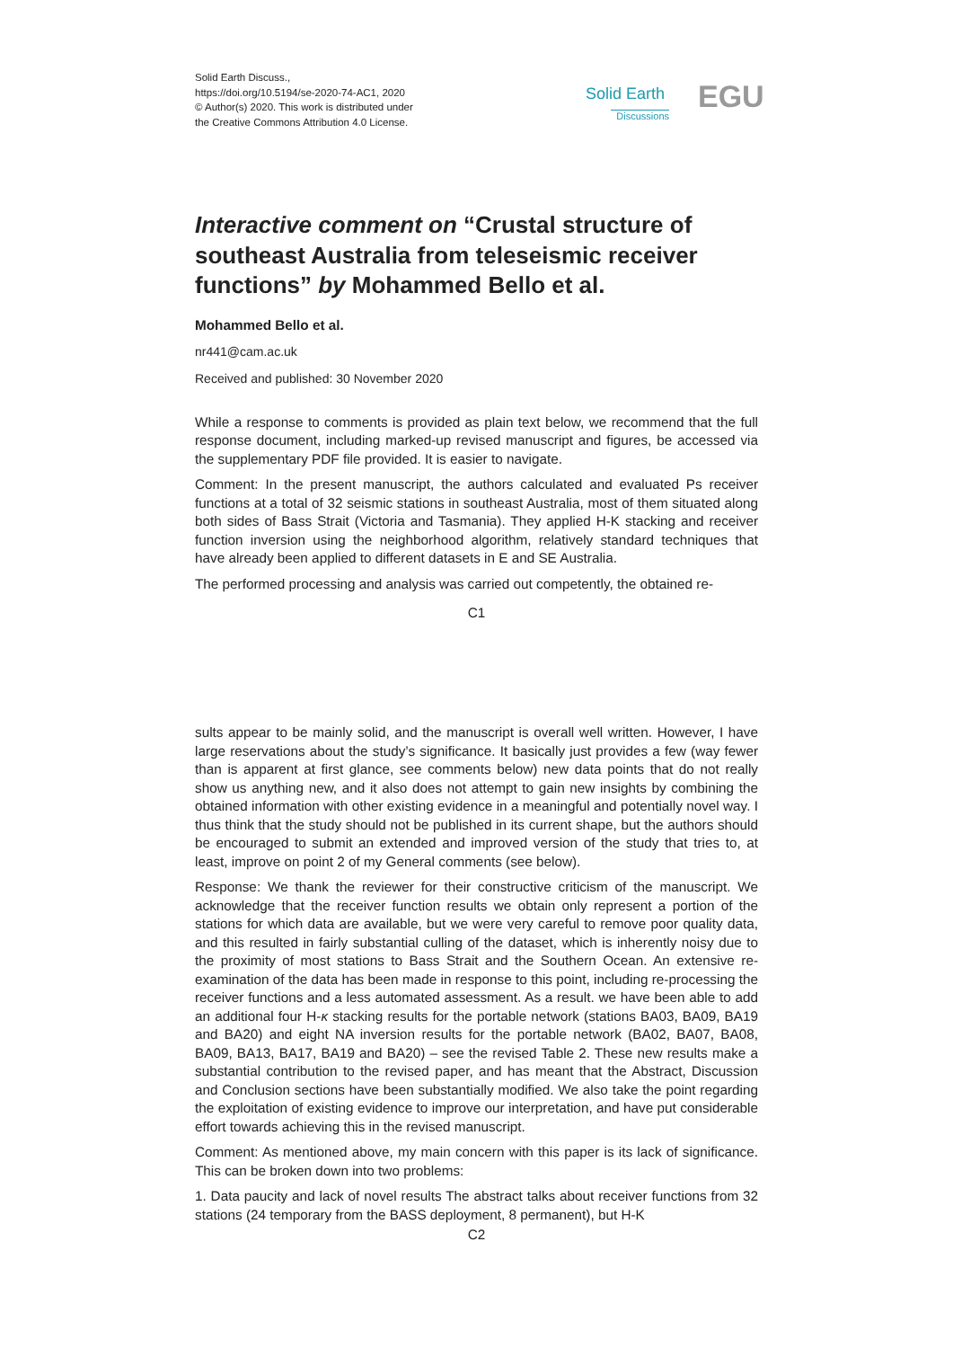Solid Earth Discuss.,
https://doi.org/10.5194/se-2020-74-AC1, 2020
© Author(s) 2020. This work is distributed under
the Creative Commons Attribution 4.0 License.
Solid Earth
Discussions
EGU
Interactive comment on “Crustal structure of southeast Australia from teleseismic receiver functions” by Mohammed Bello et al.
Mohammed Bello et al.
nr441@cam.ac.uk
Received and published: 30 November 2020
While a response to comments is provided as plain text below, we recommend that the full response document, including marked-up revised manuscript and figures, be accessed via the supplementary PDF file provided. It is easier to navigate.
Comment: In the present manuscript, the authors calculated and evaluated Ps receiver functions at a total of 32 seismic stations in southeast Australia, most of them situated along both sides of Bass Strait (Victoria and Tasmania). They applied H-K stacking and receiver function inversion using the neighborhood algorithm, relatively standard techniques that have already been applied to different datasets in E and SE Australia.
The performed processing and analysis was carried out competently, the obtained re-
C1
sults appear to be mainly solid, and the manuscript is overall well written. However, I have large reservations about the study’s significance. It basically just provides a few (way fewer than is apparent at first glance, see comments below) new data points that do not really show us anything new, and it also does not attempt to gain new insights by combining the obtained information with other existing evidence in a meaningful and potentially novel way. I thus think that the study should not be published in its current shape, but the authors should be encouraged to submit an extended and improved version of the study that tries to, at least, improve on point 2 of my General comments (see below).
Response: We thank the reviewer for their constructive criticism of the manuscript. We acknowledge that the receiver function results we obtain only represent a portion of the stations for which data are available, but we were very careful to remove poor quality data, and this resulted in fairly substantial culling of the dataset, which is inherently noisy due to the proximity of most stations to Bass Strait and the Southern Ocean. An extensive re-examination of the data has been made in response to this point, including re-processing the receiver functions and a less automated assessment. As a result. we have been able to add an additional four H-κ stacking results for the portable network (stations BA03, BA09, BA19 and BA20) and eight NA inversion results for the portable network (BA02, BA07, BA08, BA09, BA13, BA17, BA19 and BA20) – see the revised Table 2. These new results make a substantial contribution to the revised paper, and has meant that the Abstract, Discussion and Conclusion sections have been substantially modified. We also take the point regarding the exploitation of existing evidence to improve our interpretation, and have put considerable effort towards achieving this in the revised manuscript.
Comment: As mentioned above, my main concern with this paper is its lack of significance. This can be broken down into two problems:
1. Data paucity and lack of novel results The abstract talks about receiver functions from 32 stations (24 temporary from the BASS deployment, 8 permanent), but H-K
C2